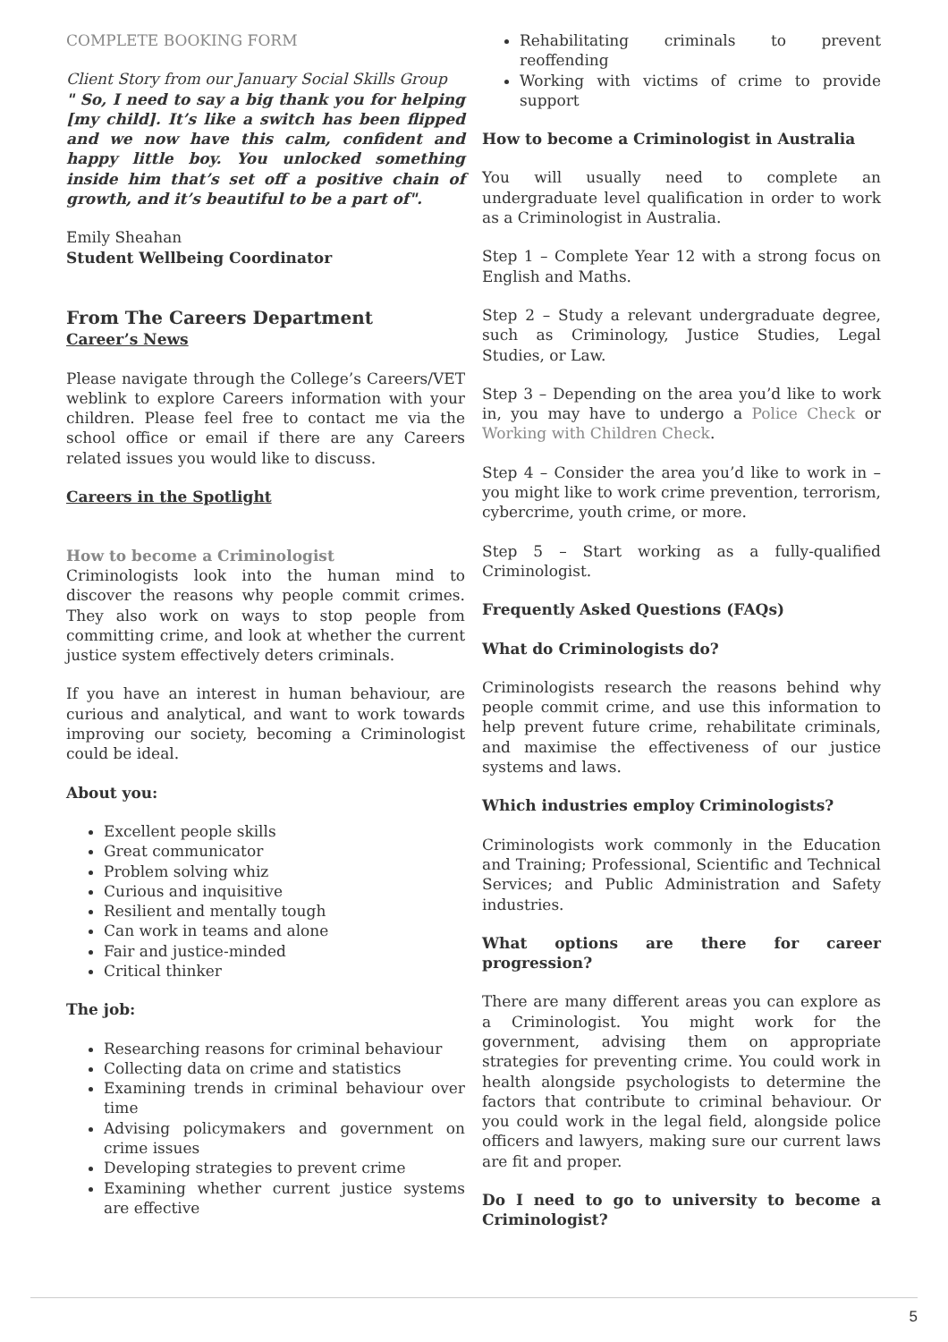COMPLETE BOOKING FORM
Client Story from our January Social Skills Group
" So, I need to say a big thank you for helping [my child]. It’s like a switch has been flipped and we now have this calm, confident and happy little boy. You unlocked something inside him that’s set off a positive chain of growth, and it’s beautiful to be a part of".
Emily Sheahan
Student Wellbeing Coordinator
From The Careers Department
Career’s News
Please navigate through the College’s Careers/VET weblink to explore Careers information with your children. Please feel free to contact me via the school office or email if there are any Careers related issues you would like to discuss.
Careers in the Spotlight
How to become a Criminologist
Criminologists look into the human mind to discover the reasons why people commit crimes. They also work on ways to stop people from committing crime, and look at whether the current justice system effectively deters criminals.
If you have an interest in human behaviour, are curious and analytical, and want to work towards improving our society, becoming a Criminologist could be ideal.
About you:
Excellent people skills
Great communicator
Problem solving whiz
Curious and inquisitive
Resilient and mentally tough
Can work in teams and alone
Fair and justice-minded
Critical thinker
The job:
Researching reasons for criminal behaviour
Collecting data on crime and statistics
Examining trends in criminal behaviour over time
Advising policymakers and government on crime issues
Developing strategies to prevent crime
Examining whether current justice systems are effective
Rehabilitating criminals to prevent reoffending
Working with victims of crime to provide support
How to become a Criminologist in Australia
You will usually need to complete an undergraduate level qualification in order to work as a Criminologist in Australia.
Step 1 – Complete Year 12 with a strong focus on English and Maths.
Step 2 – Study a relevant undergraduate degree, such as Criminology, Justice Studies, Legal Studies, or Law.
Step 3 – Depending on the area you’d like to work in, you may have to undergo a Police Check or Working with Children Check.
Step 4 – Consider the area you’d like to work in – you might like to work crime prevention, terrorism, cybercrime, youth crime, or more.
Step 5 – Start working as a fully-qualified Criminologist.
Frequently Asked Questions (FAQs)
What do Criminologists do?
Criminologists research the reasons behind why people commit crime, and use this information to help prevent future crime, rehabilitate criminals, and maximise the effectiveness of our justice systems and laws.
Which industries employ Criminologists?
Criminologists work commonly in the Education and Training; Professional, Scientific and Technical Services; and Public Administration and Safety industries.
What options are there for career progression?
There are many different areas you can explore as a Criminologist. You might work for the government, advising them on appropriate strategies for preventing crime. You could work in health alongside psychologists to determine the factors that contribute to criminal behaviour. Or you could work in the legal field, alongside police officers and lawyers, making sure our current laws are fit and proper.
Do I need to go to university to become a Criminologist?
5